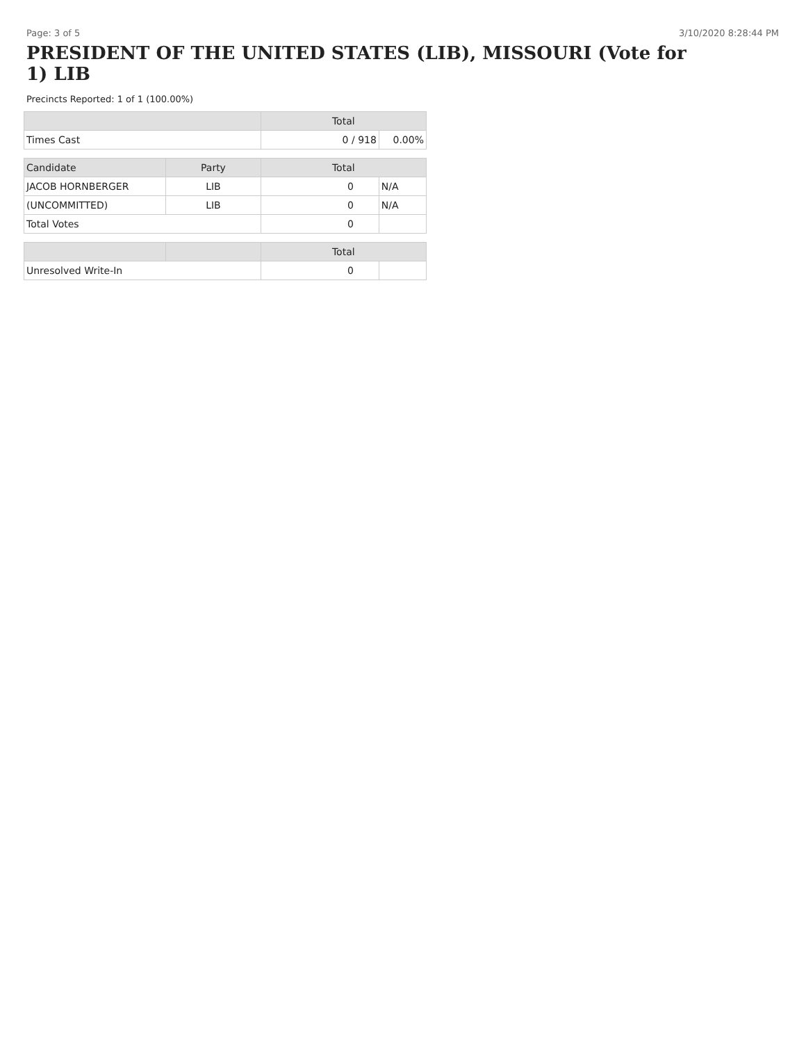Page: 3 of 5 3/10/2020 8:28:44 PM
PRESIDENT OF THE UNITED STATES (LIB), MISSOURI (Vote for 1) LIB
Precincts Reported: 1 of 1 (100.00%)
| | | Total | |
| --- | --- | --- | --- |
| Times Cast | | 0 / 918 | 0.00% |
| Candidate | Party | Total | |
| JACOB HORNBERGER | LIB | 0 | N/A |
| (UNCOMMITTED) | LIB | 0 | N/A |
| Total Votes | | 0 | |
| | | Total | |
| Unresolved Write-In | | 0 | |